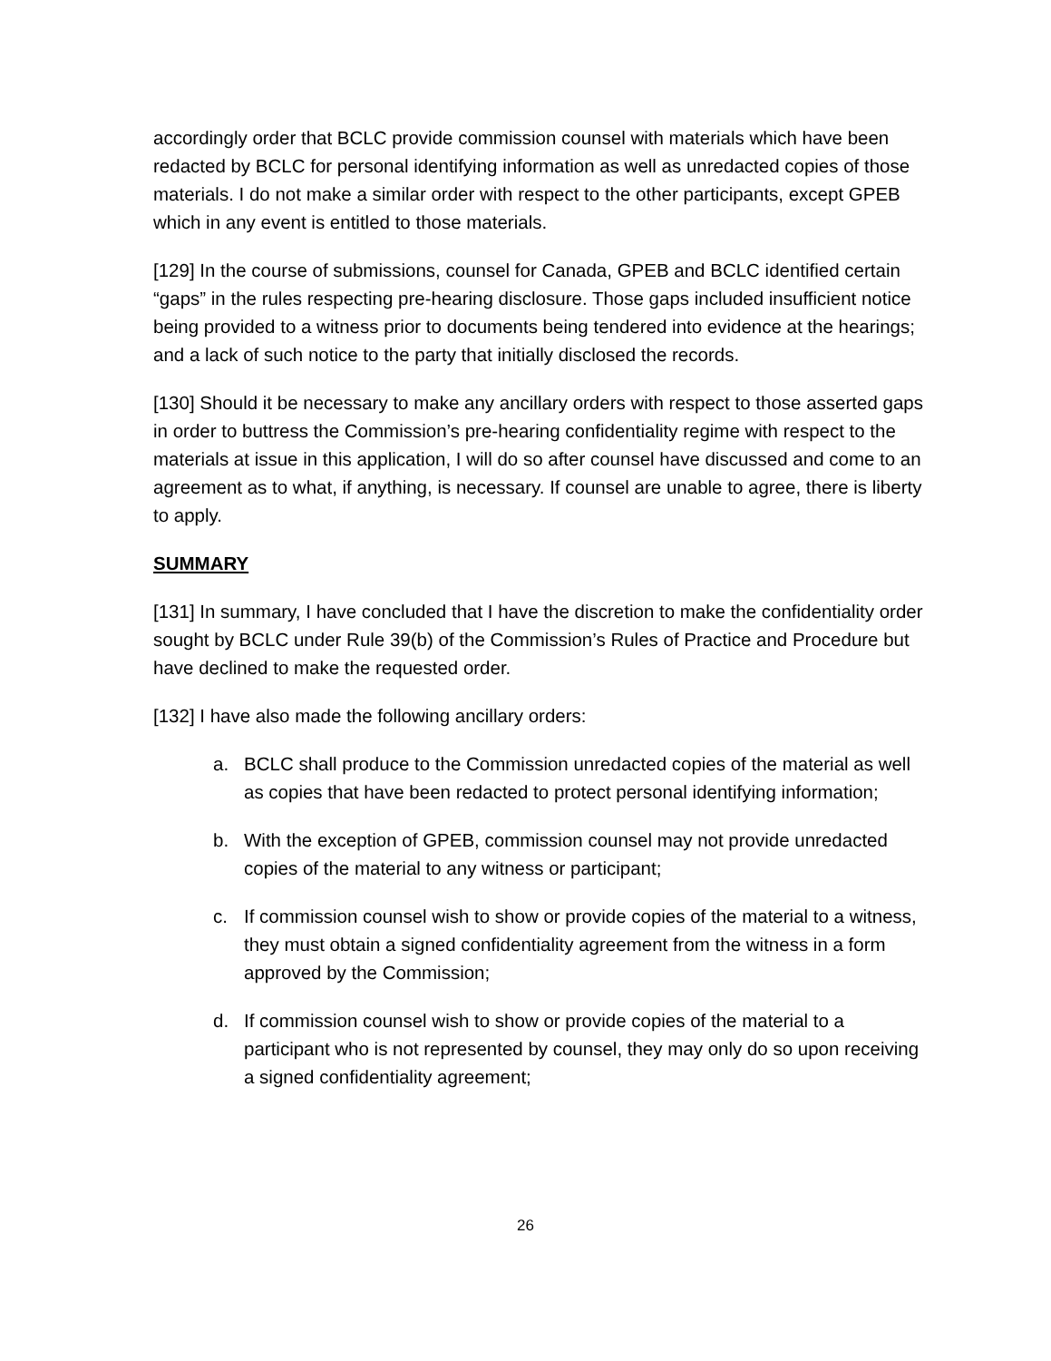accordingly order that BCLC provide commission counsel with materials which have been redacted by BCLC for personal identifying information as well as unredacted copies of those materials. I do not make a similar order with respect to the other participants, except GPEB which in any event is entitled to those materials.
[129] In the course of submissions, counsel for Canada, GPEB and BCLC identified certain “gaps” in the rules respecting pre-hearing disclosure. Those gaps included insufficient notice being provided to a witness prior to documents being tendered into evidence at the hearings; and a lack of such notice to the party that initially disclosed the records.
[130] Should it be necessary to make any ancillary orders with respect to those asserted gaps in order to buttress the Commission’s pre-hearing confidentiality regime with respect to the materials at issue in this application, I will do so after counsel have discussed and come to an agreement as to what, if anything, is necessary. If counsel are unable to agree, there is liberty to apply.
SUMMARY
[131] In summary, I have concluded that I have the discretion to make the confidentiality order sought by BCLC under Rule 39(b) of the Commission’s Rules of Practice and Procedure but have declined to make the requested order.
[132] I have also made the following ancillary orders:
a. BCLC shall produce to the Commission unredacted copies of the material as well as copies that have been redacted to protect personal identifying information;
b. With the exception of GPEB, commission counsel may not provide unredacted copies of the material to any witness or participant;
c. If commission counsel wish to show or provide copies of the material to a witness, they must obtain a signed confidentiality agreement from the witness in a form approved by the Commission;
d. If commission counsel wish to show or provide copies of the material to a participant who is not represented by counsel, they may only do so upon receiving a signed confidentiality agreement;
26